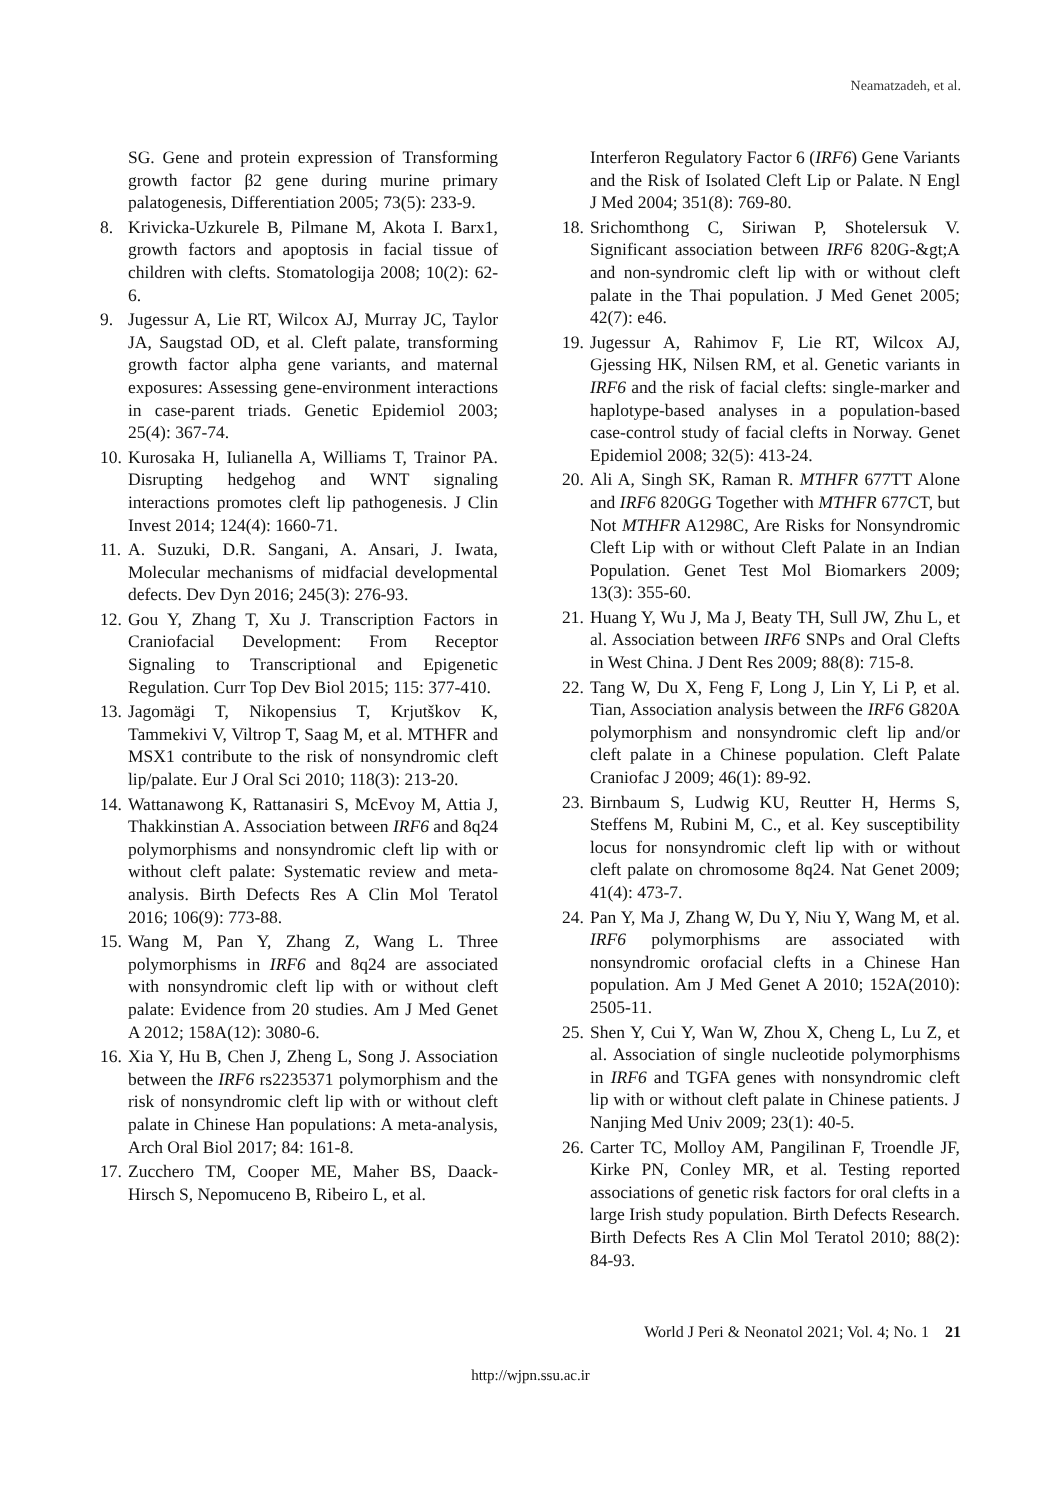Neamatzadeh, et al.
SG. Gene and protein expression of Transforming growth factor β2 gene during murine primary palatogenesis, Differentiation 2005; 73(5): 233-9.
8. Krivicka-Uzkurele B, Pilmane M, Akota I. Barx1, growth factors and apoptosis in facial tissue of children with clefts. Stomatologija 2008; 10(2): 62-6.
9. Jugessur A, Lie RT, Wilcox AJ, Murray JC, Taylor JA, Saugstad OD, et al. Cleft palate, transforming growth factor alpha gene variants, and maternal exposures: Assessing gene-environment interactions in case-parent triads. Genetic Epidemiol 2003; 25(4): 367-74.
10.
Kurosaka H, Iulianella A, Williams T, Trainor PA. Disrupting hedgehog and WNT signaling interactions promotes cleft lip pathogenesis. J Clin Invest 2014; 124(4): 1660-71.
11.
A. Suzuki, D.R. Sangani, A. Ansari, J. Iwata, Molecular mechanisms of midfacial developmental defects. Dev Dyn 2016; 245(3): 276-93.
12.
Gou Y, Zhang T, Xu J. Transcription Factors in Craniofacial Development: From Receptor Signaling to Transcriptional and Epigenetic Regulation. Curr Top Dev Biol 2015; 115: 377-410.
13.
Jagomägi T, Nikopensius T, Krjutškov K, Tammekivi V, Viltrop T, Saag M, et al. MTHFR and MSX1 contribute to the risk of nonsyndromic cleft lip/palate. Eur J Oral Sci 2010; 118(3): 213-20.
14.
Wattanawong K, Rattanasiri S, McEvoy M, Attia J, Thakkinstian A. Association between IRF6 and 8q24 polymorphisms and nonsyndromic cleft lip with or without cleft palate: Systematic review and meta-analysis. Birth Defects Res A Clin Mol Teratol 2016; 106(9): 773-88.
15.
Wang M, Pan Y, Zhang Z, Wang L. Three polymorphisms in IRF6 and 8q24 are associated with nonsyndromic cleft lip with or without cleft palate: Evidence from 20 studies. Am J Med Genet A 2012; 158A(12): 3080-6.
16.
Xia Y, Hu B, Chen J, Zheng L, Song J. Association between the IRF6 rs2235371 polymorphism and the risk of nonsyndromic cleft lip with or without cleft palate in Chinese Han populations: A meta-analysis, Arch Oral Biol 2017; 84: 161-8.
17.
Zucchero TM, Cooper ME, Maher BS, Daack-Hirsch S, Nepomuceno B, Ribeiro L, et al.
Interferon Regulatory Factor 6 (IRF6) Gene Variants and the Risk of Isolated Cleft Lip or Palate. N Engl J Med 2004; 351(8): 769-80.
18.
Srichomthong C, Siriwan P, Shotelersuk V. Significant association between IRF6 820G-&gt;A and non-syndromic cleft lip with or without cleft palate in the Thai population. J Med Genet 2005; 42(7): e46.
19.
Jugessur A, Rahimov F, Lie RT, Wilcox AJ, Gjessing HK, Nilsen RM, et al. Genetic variants in IRF6 and the risk of facial clefts: single-marker and haplotype-based analyses in a population-based case-control study of facial clefts in Norway. Genet Epidemiol 2008; 32(5): 413-24.
20.
Ali A, Singh SK, Raman R. MTHFR 677TT Alone and IRF6 820GG Together with MTHFR 677CT, but Not MTHFR A1298C, Are Risks for Nonsyndromic Cleft Lip with or without Cleft Palate in an Indian Population. Genet Test Mol Biomarkers 2009; 13(3): 355-60.
21.
Huang Y, Wu J, Ma J, Beaty TH, Sull JW, Zhu L, et al. Association between IRF6 SNPs and Oral Clefts in West China. J Dent Res 2009; 88(8): 715-8.
22.
Tang W, Du X, Feng F, Long J, Lin Y, Li P, et al. Tian, Association analysis between the IRF6 G820A polymorphism and nonsyndromic cleft lip and/or cleft palate in a Chinese population. Cleft Palate Craniofac J 2009; 46(1): 89-92.
23.
Birnbaum S, Ludwig KU, Reutter H, Herms S, Steffens M, Rubini M, C., et al. Key susceptibility locus for nonsyndromic cleft lip with or without cleft palate on chromosome 8q24. Nat Genet 2009; 41(4): 473-7.
24.
Pan Y, Ma J, Zhang W, Du Y, Niu Y, Wang M, et al. IRF6 polymorphisms are associated with nonsyndromic orofacial clefts in a Chinese Han population. Am J Med Genet A 2010; 152A(2010): 2505-11.
25.
Shen Y, Cui Y, Wan W, Zhou X, Cheng L, Lu Z, et al. Association of single nucleotide polymorphisms in IRF6 and TGFA genes with nonsyndromic cleft lip with or without cleft palate in Chinese patients. J Nanjing Med Univ 2009; 23(1): 40-5.
26.
Carter TC, Molloy AM, Pangilinan F, Troendle JF, Kirke PN, Conley MR, et al. Testing reported associations of genetic risk factors for oral clefts in a large Irish study population. Birth Defects Research. Birth Defects Res A Clin Mol Teratol 2010; 88(2): 84-93.
World J Peri & Neonatol 2021; Vol. 4; No. 1 21
http://wjpn.ssu.ac.ir